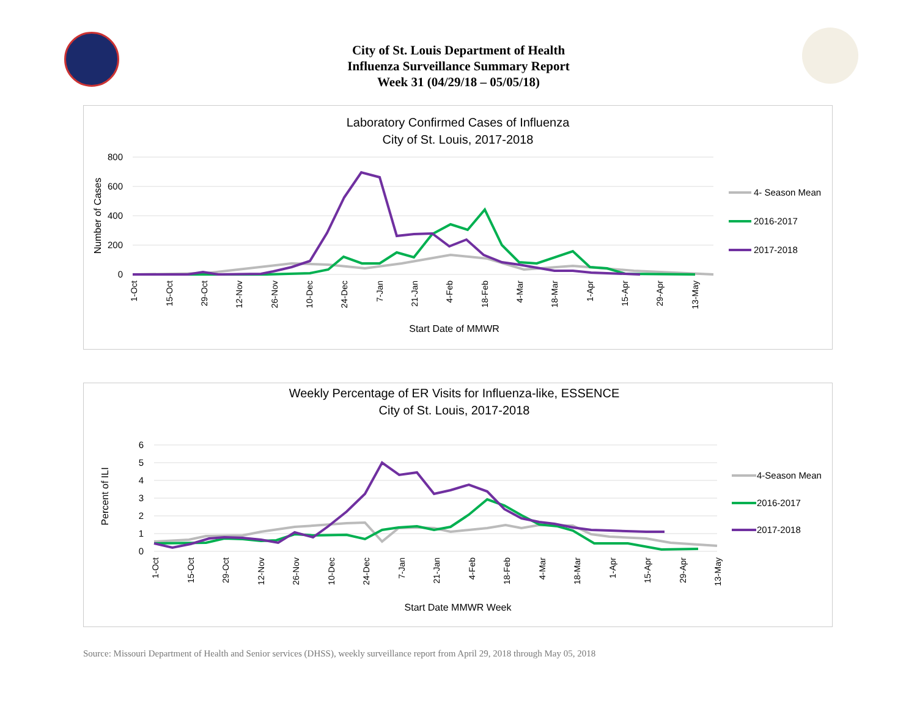City of St. Louis Department of Health
Influenza Surveillance Summary Report
Week 31 (04/29/18 – 05/05/18)
Laboratory Confirmed Cases of Influenza
City of St. Louis, 2017-2018
800
600
400
200
0
Number of Cases
Start Date of MMWR
4- Season Mean
2016-2017
2017-2018
1-Oct
15-Oct
29-Oct
12-Nov
26-Nov
10-Dec
24-Dec
7-Jan
21-Jan
4-Feb
18-Feb
4-Mar
18-Mar
1-Apr
15-Apr
29-Apr
13-May
Weekly Percentage of ER Visits for Influenza-like, ESSENCE
City of St. Louis, 2017-2018
6
5
4
3
2
1
0
Percent of ILI
Start Date MMWR Week
4-Season Mean
2016-2017
2017-2018
1-Oct
15-Oct
29-Oct
12-Nov
26-Nov
10-Dec
24-Dec
7-Jan
21-Jan
4-Feb
18-Feb
4-Mar
18-Mar
1-Apr
15-Apr
29-Apr
13-May
Source: Missouri Department of Health and Senior services (DHSS), weekly surveillance report from April 29, 2018 through May 05, 2018